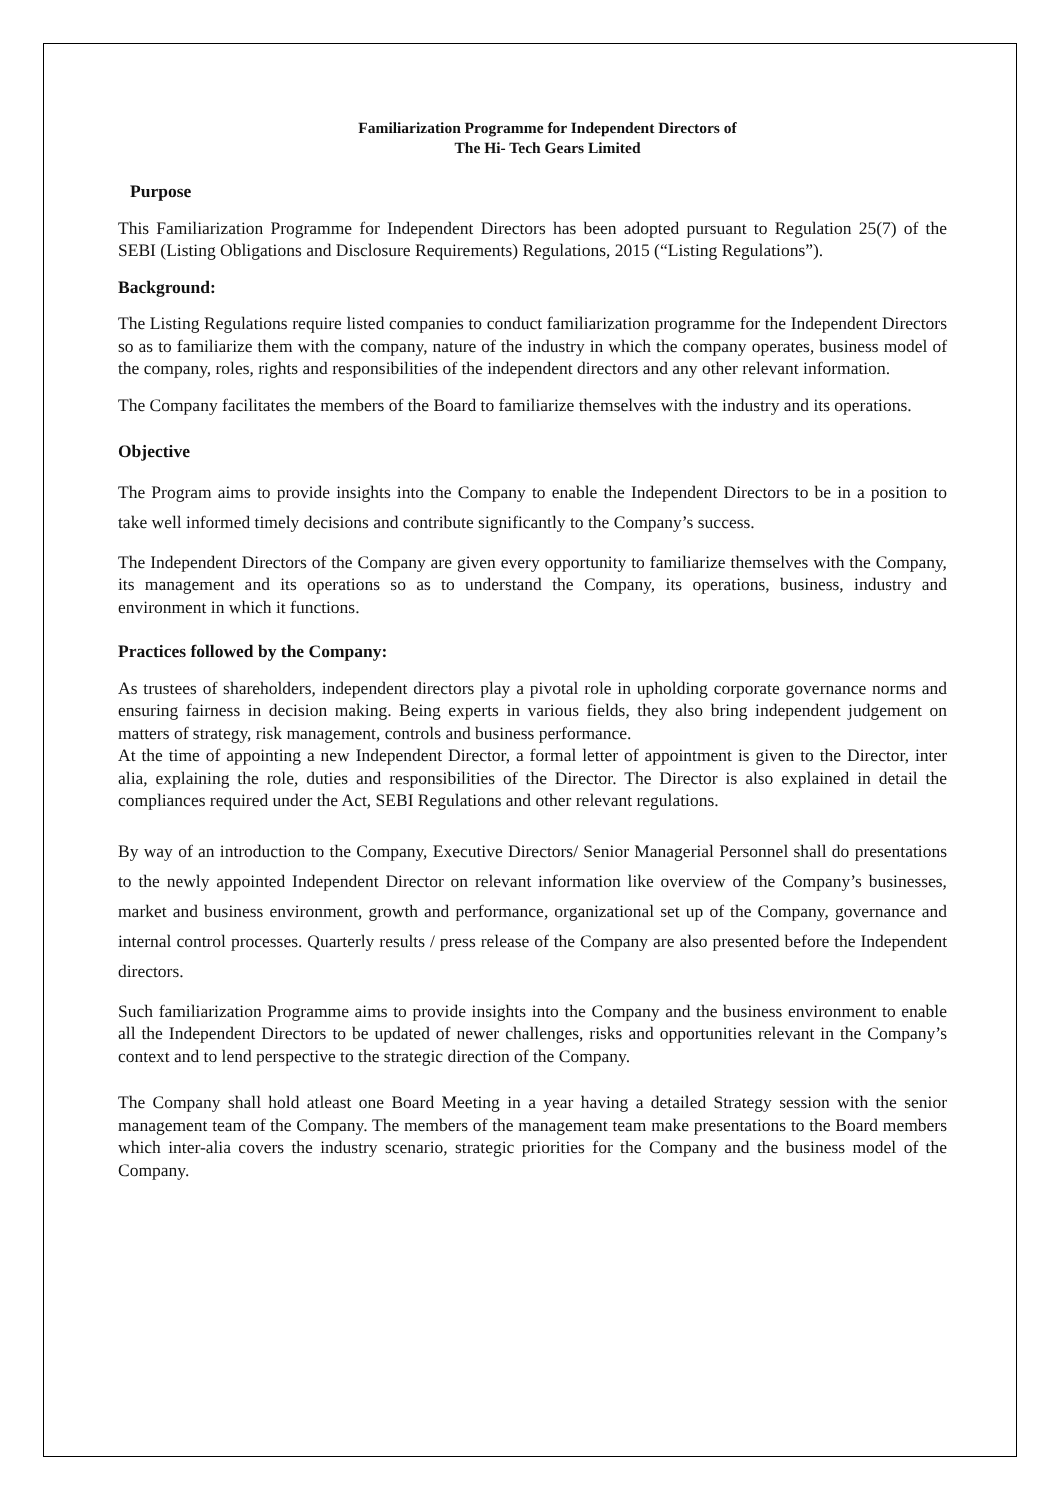Familiarization Programme for Independent Directors of
The Hi- Tech Gears Limited
Purpose
This Familiarization Programme for Independent Directors has been adopted pursuant to Regulation 25(7) of the SEBI (Listing Obligations and Disclosure Requirements) Regulations, 2015 (“Listing Regulations”).
Background:
The Listing Regulations require listed companies to conduct familiarization programme for the Independent Directors so as to familiarize them with the company, nature of the industry in which the company operates, business model of the company, roles, rights and responsibilities of the independent directors and any other relevant information.
The Company facilitates the members of the Board to familiarize themselves with the industry and its operations.
Objective
The Program aims to provide insights into the Company to enable the Independent Directors to be in a position to take well informed timely decisions and contribute significantly to the Company’s success.
The Independent Directors of the Company are given every opportunity to familiarize themselves with the Company, its management and its operations so as to understand the Company, its operations, business, industry and environment in which it functions.
Practices followed by the Company:
As trustees of shareholders, independent directors play a pivotal role in upholding corporate governance norms and ensuring fairness in decision making. Being experts in various fields, they also bring independent judgement on matters of strategy, risk management, controls and business performance.
At the time of appointing a new Independent Director, a formal letter of appointment is given to the Director, inter alia, explaining the role, duties and responsibilities of the Director. The Director is also explained in detail the compliances required under the Act, SEBI Regulations and other relevant regulations.
By way of an introduction to the Company, Executive Directors/ Senior Managerial Personnel shall do presentations to the newly appointed Independent Director on relevant information like overview of the Company’s businesses, market and business environment, growth and performance, organizational set up of the Company, governance and internal control processes. Quarterly results / press release of the Company are also presented before the Independent directors.
Such familiarization Programme aims to provide insights into the Company and the business environment to enable all the Independent Directors to be updated of newer challenges, risks and opportunities relevant in the Company’s context and to lend perspective to the strategic direction of the Company.
The Company shall hold atleast one Board Meeting in a year having a detailed Strategy session with the senior management team of the Company. The members of the management team make presentations to the Board members which inter-alia covers the industry scenario, strategic priorities for the Company and the business model of the Company.